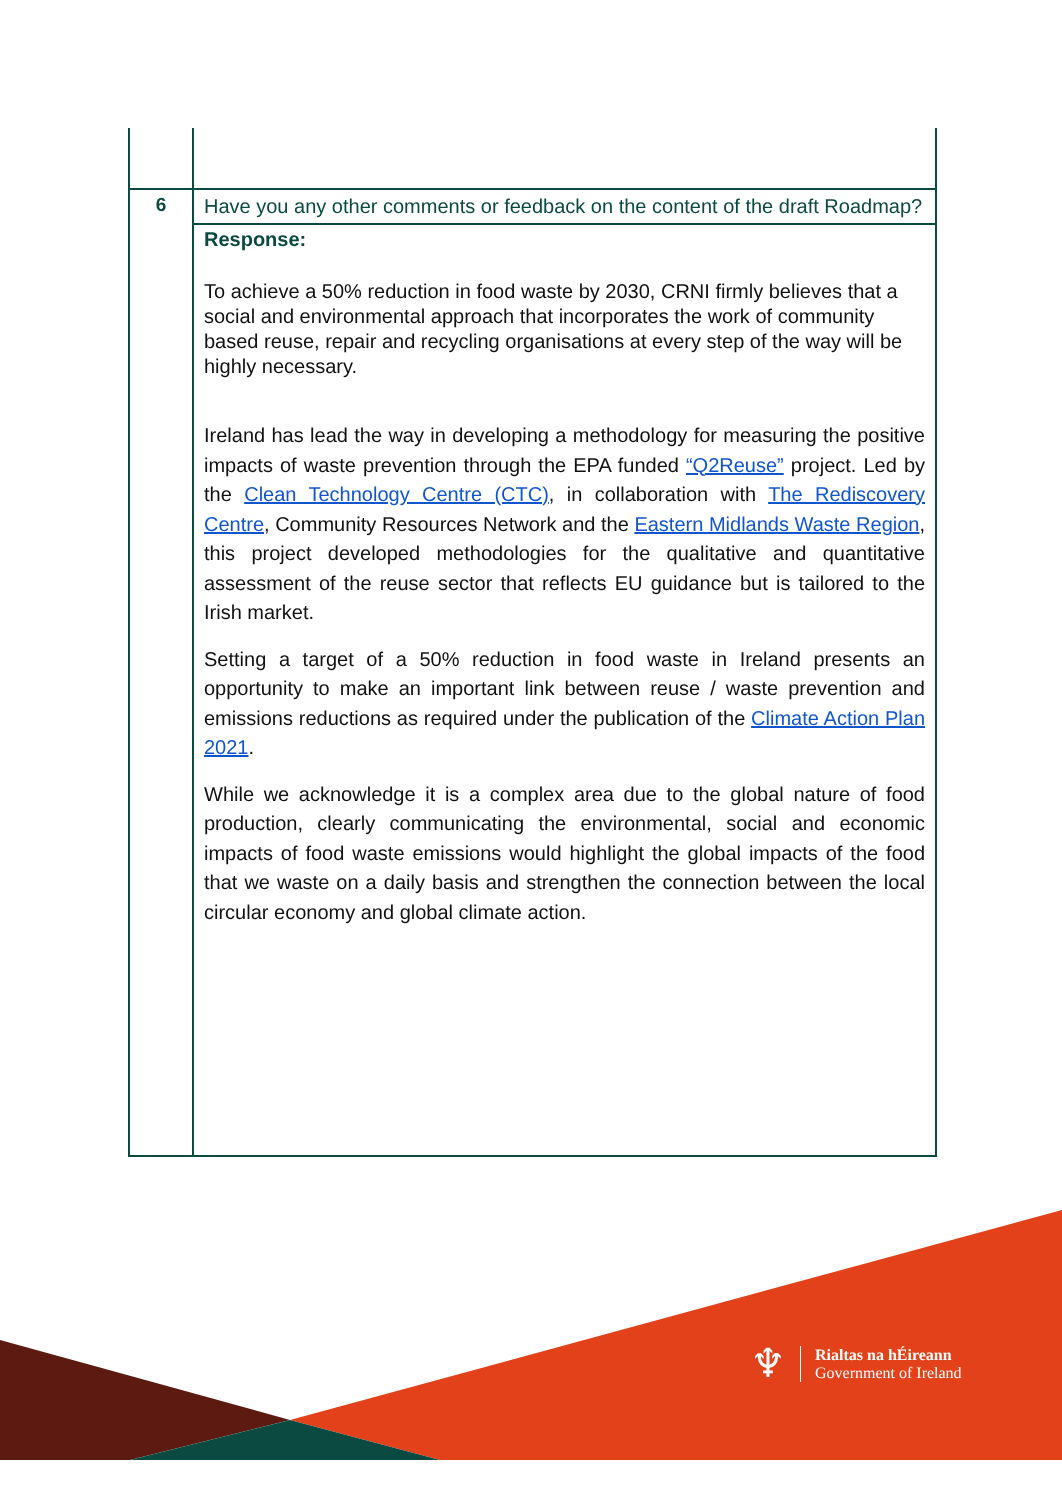| 6 | Have you any other comments or feedback on the content of the draft Roadmap? |
| | Response: To achieve a 50% reduction in food waste by 2030, CRNI firmly believes that a social and environmental approach that incorporates the work of community based reuse, repair and recycling organisations at every step of the way will be highly necessary. Ireland has lead the way in developing a methodology for measuring the positive impacts of waste prevention through the EPA funded “Q2Reuse” project. Led by the Clean Technology Centre (CTC) , in collaboration with The Rediscovery Centre , Community Resources Network and the Eastern Midlands Waste Region , this project developed methodologies for the qualitative and quantitative assessment of the reuse sector that reflects EU guidance but is tailored to the Irish market. Setting a target of a 50% reduction in food waste in Ireland presents an opportunity to make an important link between reuse / waste prevention and emissions reductions as required under the publication of the Climate Action Plan 2021 . While we acknowledge it is a complex area due to the global nature of food production, clearly communicating the environmental, social and economic impacts of food waste emissions would highlight the global impacts of the food that we waste on a daily basis and strengthen the connection between the local circular economy and global climate action. |
♆
Rialtas na hÉireann
Government of Ireland